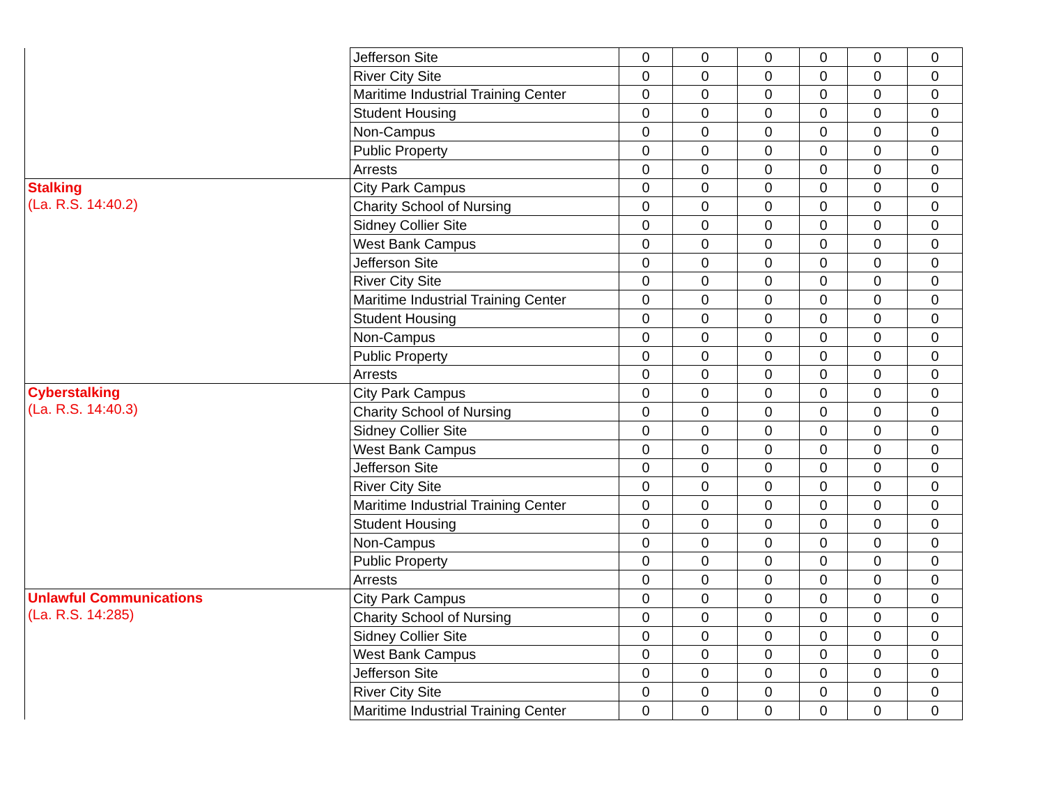| | Jefferson Site | 0 | 0 | 0 | 0 | 0 | 0 |
| | River City Site | 0 | 0 | 0 | 0 | 0 | 0 |
| | Maritime Industrial Training Center | 0 | 0 | 0 | 0 | 0 | 0 |
| | Student Housing | 0 | 0 | 0 | 0 | 0 | 0 |
| | Non-Campus | 0 | 0 | 0 | 0 | 0 | 0 |
| | Public Property | 0 | 0 | 0 | 0 | 0 | 0 |
| | Arrests | 0 | 0 | 0 | 0 | 0 | 0 |
| Stalking (La. R.S. 14:40.2) | City Park Campus | 0 | 0 | 0 | 0 | 0 | 0 |
| | Charity School of Nursing | 0 | 0 | 0 | 0 | 0 | 0 |
| | Sidney Collier Site | 0 | 0 | 0 | 0 | 0 | 0 |
| | West Bank Campus | 0 | 0 | 0 | 0 | 0 | 0 |
| | Jefferson Site | 0 | 0 | 0 | 0 | 0 | 0 |
| | River City Site | 0 | 0 | 0 | 0 | 0 | 0 |
| | Maritime Industrial Training Center | 0 | 0 | 0 | 0 | 0 | 0 |
| | Student Housing | 0 | 0 | 0 | 0 | 0 | 0 |
| | Non-Campus | 0 | 0 | 0 | 0 | 0 | 0 |
| | Public Property | 0 | 0 | 0 | 0 | 0 | 0 |
| | Arrests | 0 | 0 | 0 | 0 | 0 | 0 |
| Cyberstalking (La. R.S. 14:40.3) | City Park Campus | 0 | 0 | 0 | 0 | 0 | 0 |
| | Charity School of Nursing | 0 | 0 | 0 | 0 | 0 | 0 |
| | Sidney Collier Site | 0 | 0 | 0 | 0 | 0 | 0 |
| | West Bank Campus | 0 | 0 | 0 | 0 | 0 | 0 |
| | Jefferson Site | 0 | 0 | 0 | 0 | 0 | 0 |
| | River City Site | 0 | 0 | 0 | 0 | 0 | 0 |
| | Maritime Industrial Training Center | 0 | 0 | 0 | 0 | 0 | 0 |
| | Student Housing | 0 | 0 | 0 | 0 | 0 | 0 |
| | Non-Campus | 0 | 0 | 0 | 0 | 0 | 0 |
| | Public Property | 0 | 0 | 0 | 0 | 0 | 0 |
| | Arrests | 0 | 0 | 0 | 0 | 0 | 0 |
| Unlawful Communications (La. R.S. 14:285) | City Park Campus | 0 | 0 | 0 | 0 | 0 | 0 |
| | Charity School of Nursing | 0 | 0 | 0 | 0 | 0 | 0 |
| | Sidney Collier Site | 0 | 0 | 0 | 0 | 0 | 0 |
| | West Bank Campus | 0 | 0 | 0 | 0 | 0 | 0 |
| | Jefferson Site | 0 | 0 | 0 | 0 | 0 | 0 |
| | River City Site | 0 | 0 | 0 | 0 | 0 | 0 |
| | Maritime Industrial Training Center | 0 | 0 | 0 | 0 | 0 | 0 |